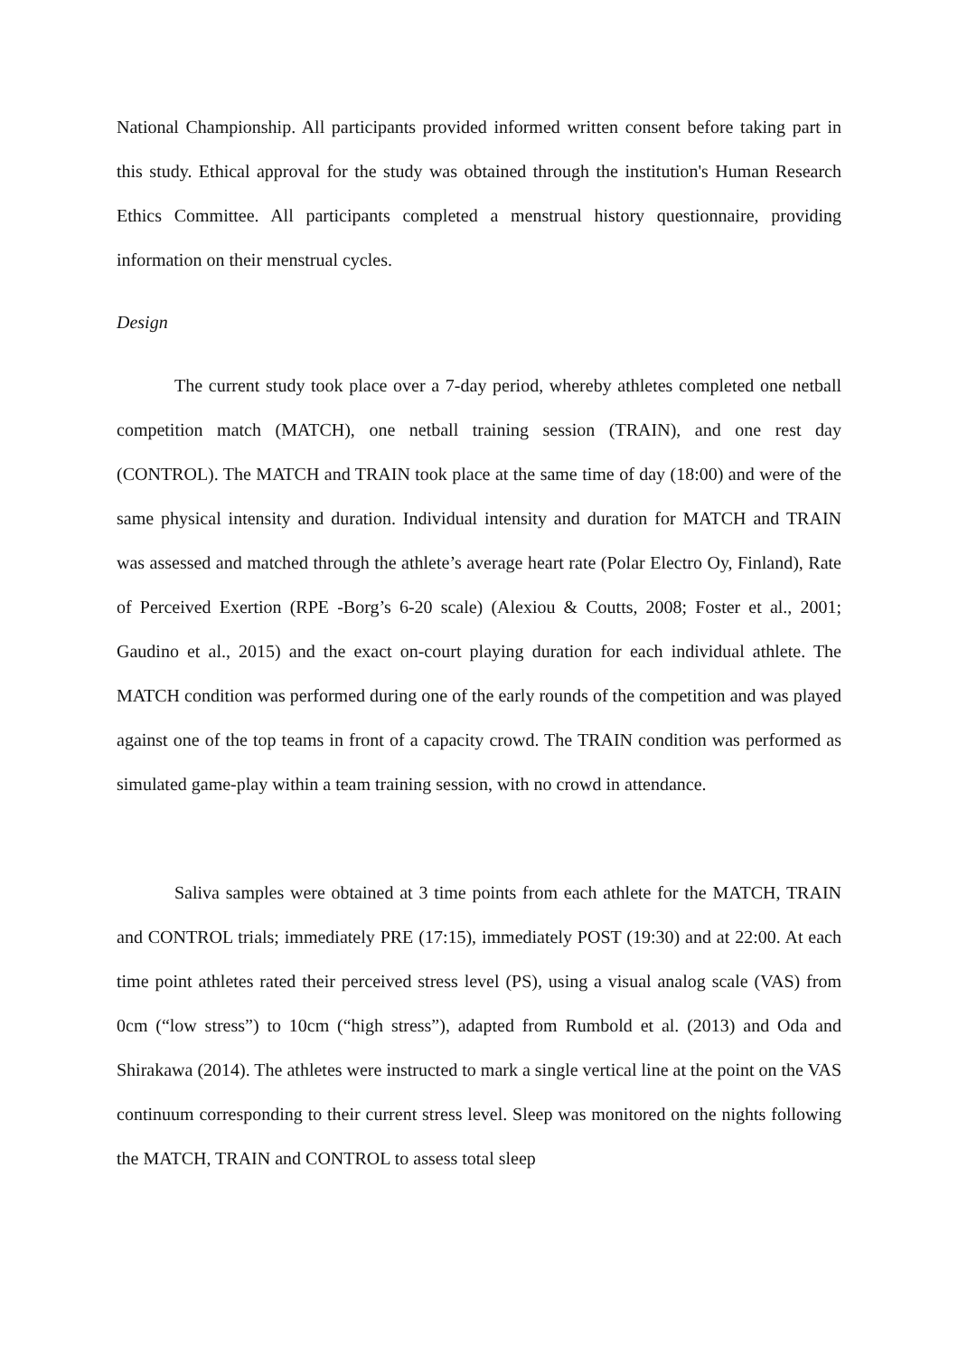National Championship. All participants provided informed written consent before taking part in this study. Ethical approval for the study was obtained through the institution's Human Research Ethics Committee. All participants completed a menstrual history questionnaire, providing information on their menstrual cycles.
Design
The current study took place over a 7-day period, whereby athletes completed one netball competition match (MATCH), one netball training session (TRAIN), and one rest day (CONTROL). The MATCH and TRAIN took place at the same time of day (18:00) and were of the same physical intensity and duration. Individual intensity and duration for MATCH and TRAIN was assessed and matched through the athlete’s average heart rate (Polar Electro Oy, Finland), Rate of Perceived Exertion (RPE -Borg’s 6-20 scale) (Alexiou & Coutts, 2008; Foster et al., 2001; Gaudino et al., 2015) and the exact on-court playing duration for each individual athlete. The MATCH condition was performed during one of the early rounds of the competition and was played against one of the top teams in front of a capacity crowd. The TRAIN condition was performed as simulated game-play within a team training session, with no crowd in attendance.
Saliva samples were obtained at 3 time points from each athlete for the MATCH, TRAIN and CONTROL trials; immediately PRE (17:15), immediately POST (19:30) and at 22:00. At each time point athletes rated their perceived stress level (PS), using a visual analog scale (VAS) from 0cm (“low stress”) to 10cm (“high stress”), adapted from Rumbold et al. (2013) and Oda and Shirakawa (2014). The athletes were instructed to mark a single vertical line at the point on the VAS continuum corresponding to their current stress level. Sleep was monitored on the nights following the MATCH, TRAIN and CONTROL to assess total sleep